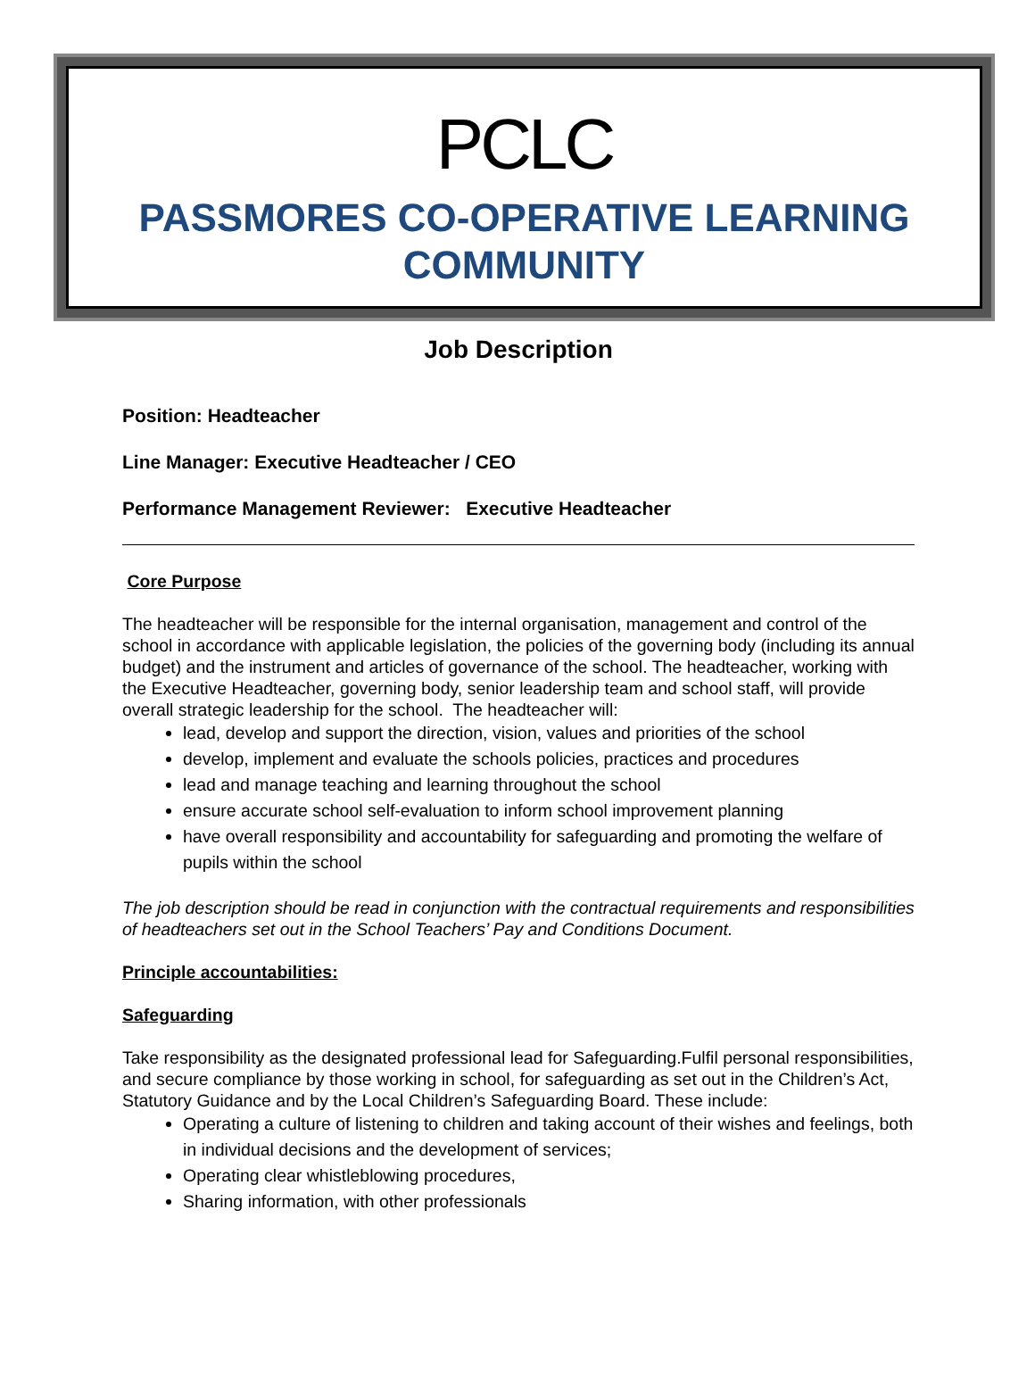PCLC
PASSMORES CO-OPERATIVE LEARNING
COMMUNITY
Job Description
Position: Headteacher
Line Manager: Executive Headteacher / CEO
Performance Management Reviewer: Executive Headteacher
Core Purpose
The headteacher will be responsible for the internal organisation, management and control of the school in accordance with applicable legislation, the policies of the governing body (including its annual budget) and the instrument and articles of governance of the school. The headteacher, working with the Executive Headteacher, governing body, senior leadership team and school staff, will provide overall strategic leadership for the school. The headteacher will:
lead, develop and support the direction, vision, values and priorities of the school
develop, implement and evaluate the schools policies, practices and procedures
lead and manage teaching and learning throughout the school
ensure accurate school self-evaluation to inform school improvement planning
have overall responsibility and accountability for safeguarding and promoting the welfare of pupils within the school
The job description should be read in conjunction with the contractual requirements and responsibilities of headteachers set out in the School Teachers’ Pay and Conditions Document.
Principle accountabilities:
Safeguarding
Take responsibility as the designated professional lead for Safeguarding.Fulfil personal responsibilities, and secure compliance by those working in school, for safeguarding as set out in the Children’s Act, Statutory Guidance and by the Local Children’s Safeguarding Board. These include:
Operating a culture of listening to children and taking account of their wishes and feelings, both in individual decisions and the development of services;
Operating clear whistleblowing procedures,
Sharing information, with other professionals